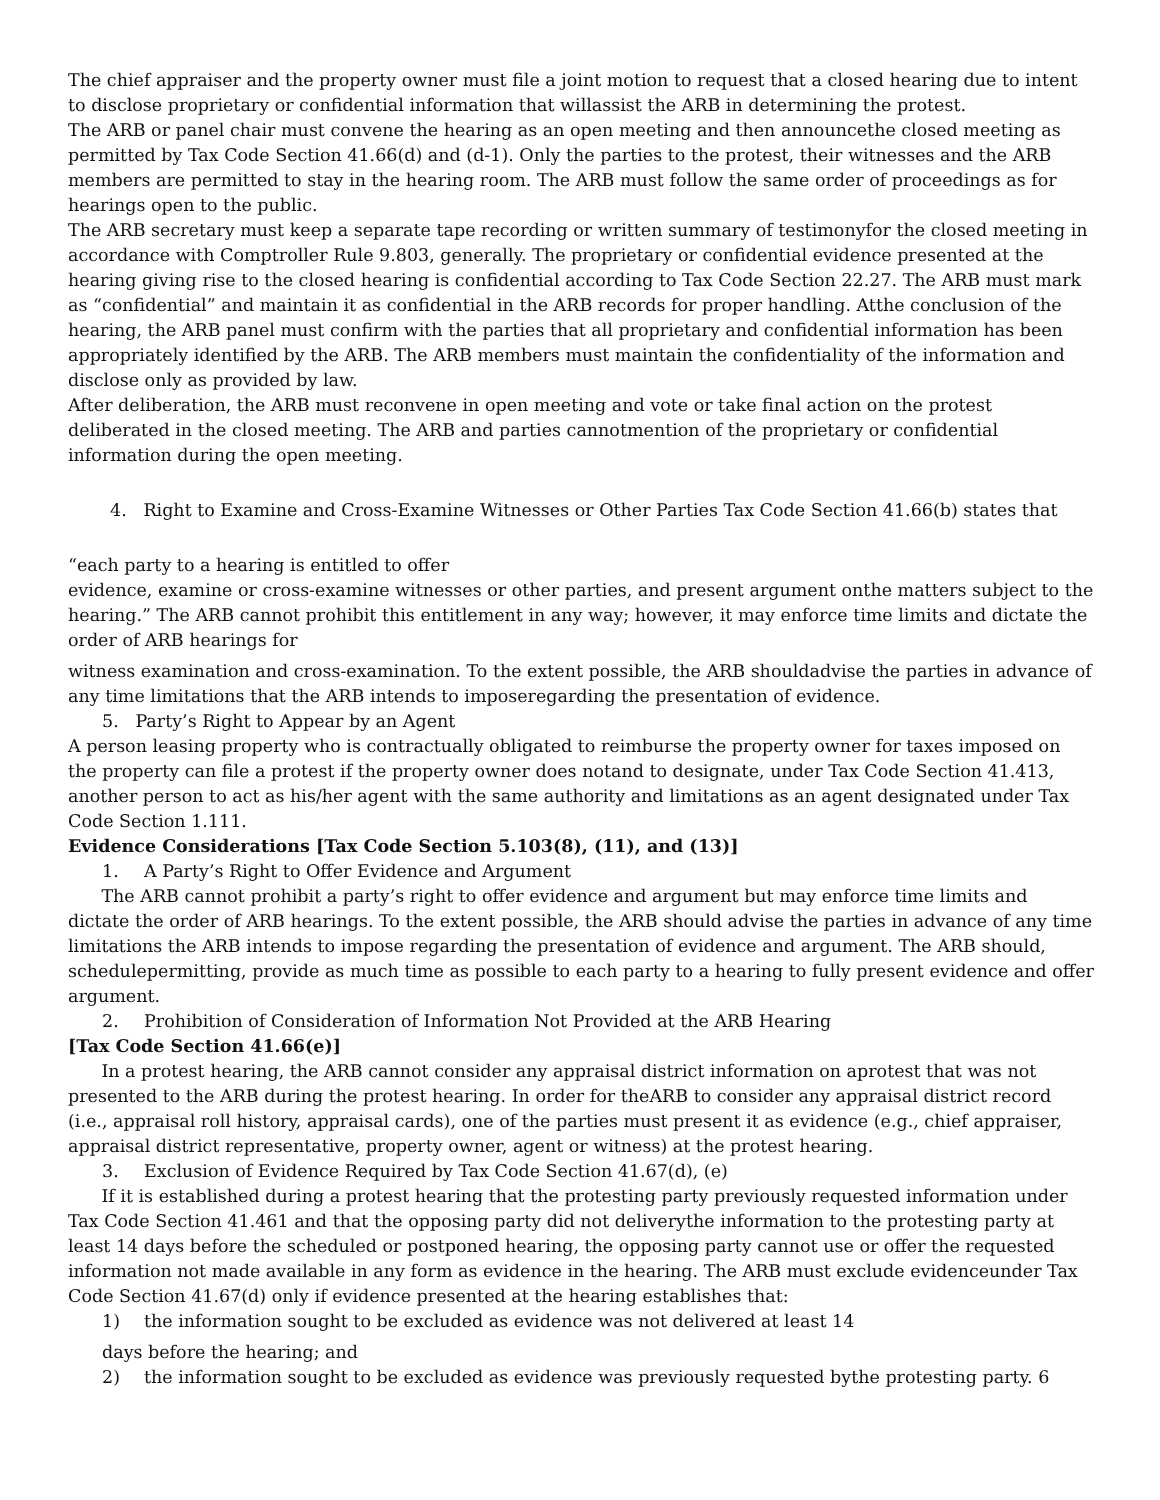The chief appraiser and the property owner must file a joint motion to request that a closed hearing due to intent to disclose proprietary or confidential information that willassist the ARB in determining the protest.
The ARB or panel chair must convene the hearing as an open meeting and then announcethe closed meeting as permitted by Tax Code Section 41.66(d) and (d-1). Only the parties to the protest, their witnesses and the ARB members are permitted to stay in the hearing room. The ARB must follow the same order of proceedings as for hearings open to the public.
The ARB secretary must keep a separate tape recording or written summary of testimonyfor the closed meeting in accordance with Comptroller Rule 9.803, generally. The proprietary or confidential evidence presented at the hearing giving rise to the closed hearing is confidential according to Tax Code Section 22.27. The ARB must mark as “confidential” and maintain it as confidential in the ARB records for proper handling. Atthe conclusion of the hearing, the ARB panel must confirm with the parties that all proprietary and confidential information has been appropriately identified by the ARB. The ARB members must maintain the confidentiality of the information and disclose only as provided by law.
After deliberation, the ARB must reconvene in open meeting and vote or take final action on the protest deliberated in the closed meeting. The ARB and parties cannotmention of the proprietary or confidential information during the open meeting.
4. Right to Examine and Cross-Examine Witnesses or Other Parties Tax Code Section 41.66(b) states that
“each party to a hearing is entitled to offer
evidence, examine or cross-examine witnesses or other parties, and present argument onthe matters subject to the hearing.” The ARB cannot prohibit this entitlement in any way; however, it may enforce time limits and dictate the order of ARB hearings for
witness examination and cross-examination. To the extent possible, the ARB shouldadvise the parties in advance of any time limitations that the ARB intends to imposeregarding the presentation of evidence.
5. Party’s Right to Appear by an Agent
A person leasing property who is contractually obligated to reimburse the property owner for taxes imposed on the property can file a protest if the property owner does notand to designate, under Tax Code Section 41.413, another person to act as his/her agent with the same authority and limitations as an agent designated under Tax Code Section 1.111.
Evidence Considerations [Tax Code Section 5.103(8), (11), and (13)]
1. A Party’s Right to Offer Evidence and Argument
The ARB cannot prohibit a party’s right to offer evidence and argument but may enforce time limits and dictate the order of ARB hearings. To the extent possible, the ARB should advise the parties in advance of any time limitations the ARB intends to impose regarding the presentation of evidence and argument. The ARB should, schedulepermitting, provide as much time as possible to each party to a hearing to fully present evidence and offer argument.
2. Prohibition of Consideration of Information Not Provided at the ARB Hearing
[Tax Code Section 41.66(e)]
In a protest hearing, the ARB cannot consider any appraisal district information on aprotest that was not presented to the ARB during the protest hearing. In order for theARB to consider any appraisal district record (i.e., appraisal roll history, appraisal cards), one of the parties must present it as evidence (e.g., chief appraiser, appraisal district representative, property owner, agent or witness) at the protest hearing.
3. Exclusion of Evidence Required by Tax Code Section 41.67(d), (e)
If it is established during a protest hearing that the protesting party previously requested information under Tax Code Section 41.461 and that the opposing party did not deliverythe information to the protesting party at least 14 days before the scheduled or postponed hearing, the opposing party cannot use or offer the requested information not made available in any form as evidence in the hearing. The ARB must exclude evidenceunder Tax Code Section 41.67(d) only if evidence presented at the hearing establishes that:
1) the information sought to be excluded as evidence was not delivered at least 14
days before the hearing; and
2) the information sought to be excluded as evidence was previously requested bythe protesting party. 6